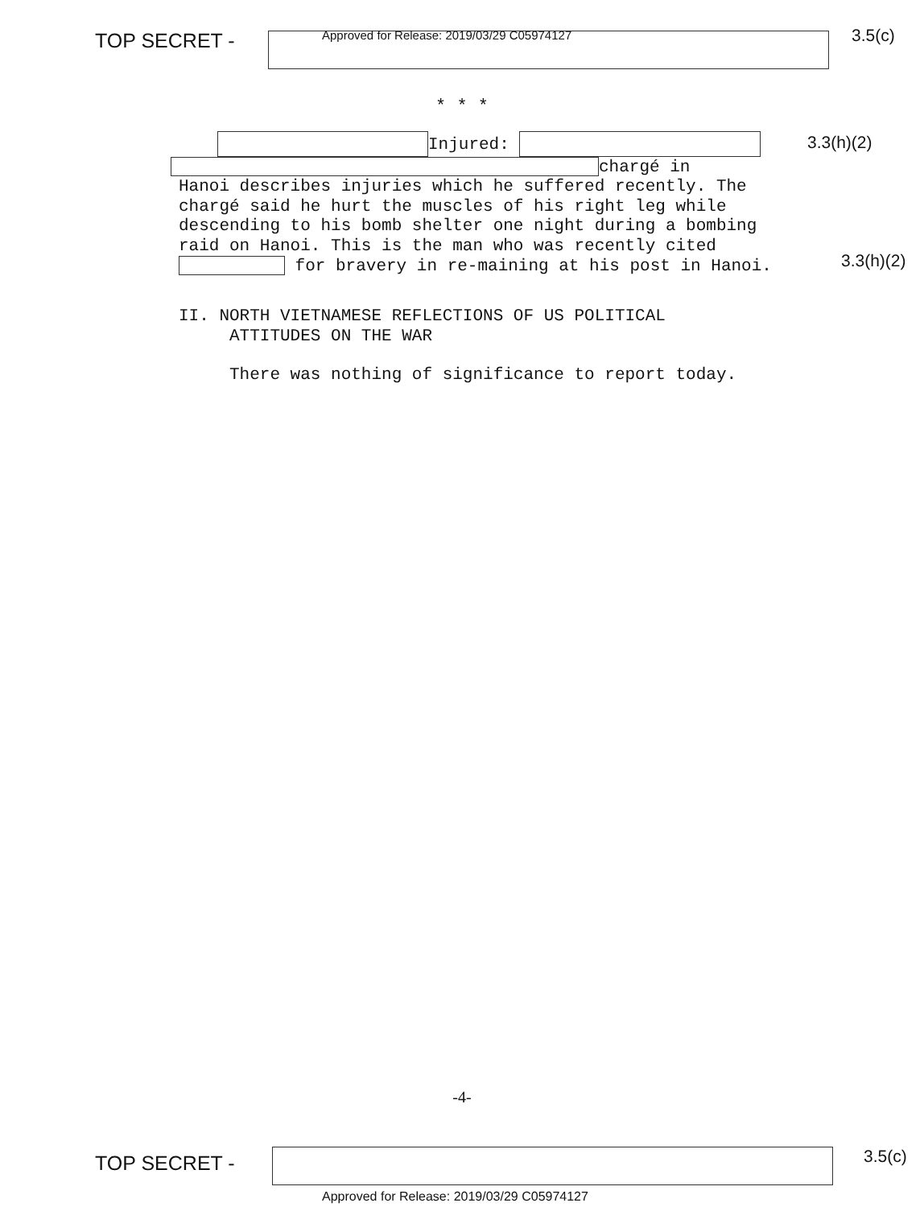TOP SECRET -
Approved for Release: 2019/03/29 C05974127
3.5(c)
* * *
Injured:
chargé in
Hanoi describes injuries which he suffered recently. The chargé said he hurt the muscles of his right leg while descending to his bomb shelter one night during a bombing raid on Hanoi. This is the man who was recently cited for bravery in re-maining at his post in Hanoi.
II. NORTH VIETNAMESE REFLECTIONS OF US POLITICAL
ATTITUDES ON THE WAR
There was nothing of significance to report today.
3.3(h)(2)
3.3(h)(2)
-4-
TOP SECRET -
3.5(c)
Approved for Release: 2019/03/29 C05974127